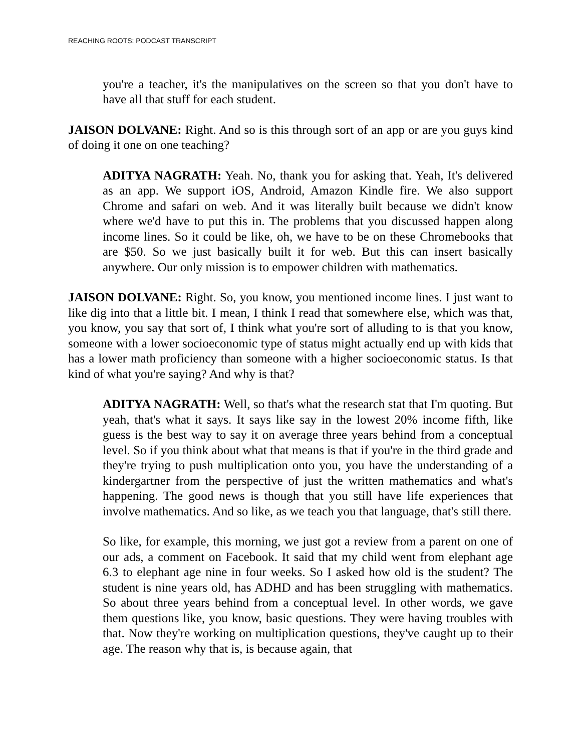REACHING ROOTS: PODCAST TRANSCRIPT
you're a teacher, it's the manipulatives on the screen so that you don't have to have all that stuff for each student.
JAISON DOLVANE: Right. And so is this through sort of an app or are you guys kind of doing it one on one teaching?
ADITYA NAGRATH: Yeah. No, thank you for asking that. Yeah, It's delivered as an app. We support iOS, Android, Amazon Kindle fire. We also support Chrome and safari on web. And it was literally built because we didn't know where we'd have to put this in. The problems that you discussed happen along income lines. So it could be like, oh, we have to be on these Chromebooks that are $50. So we just basically built it for web. But this can insert basically anywhere. Our only mission is to empower children with mathematics.
JAISON DOLVANE: Right. So, you know, you mentioned income lines. I just want to like dig into that a little bit. I mean, I think I read that somewhere else, which was that, you know, you say that sort of, I think what you're sort of alluding to is that you know, someone with a lower socioeconomic type of status might actually end up with kids that has a lower math proficiency than someone with a higher socioeconomic status. Is that kind of what you're saying? And why is that?
ADITYA NAGRATH: Well, so that's what the research stat that I'm quoting. But yeah, that's what it says. It says like say in the lowest 20% income fifth, like guess is the best way to say it on average three years behind from a conceptual level. So if you think about what that means is that if you're in the third grade and they're trying to push multiplication onto you, you have the understanding of a kindergartner from the perspective of just the written mathematics and what's happening. The good news is though that you still have life experiences that involve mathematics. And so like, as we teach you that language, that's still there.
So like, for example, this morning, we just got a review from a parent on one of our ads, a comment on Facebook. It said that my child went from elephant age 6.3 to elephant age nine in four weeks. So I asked how old is the student? The student is nine years old, has ADHD and has been struggling with mathematics. So about three years behind from a conceptual level. In other words, we gave them questions like, you know, basic questions. They were having troubles with that. Now they're working on multiplication questions, they've caught up to their age. The reason why that is, is because again, that